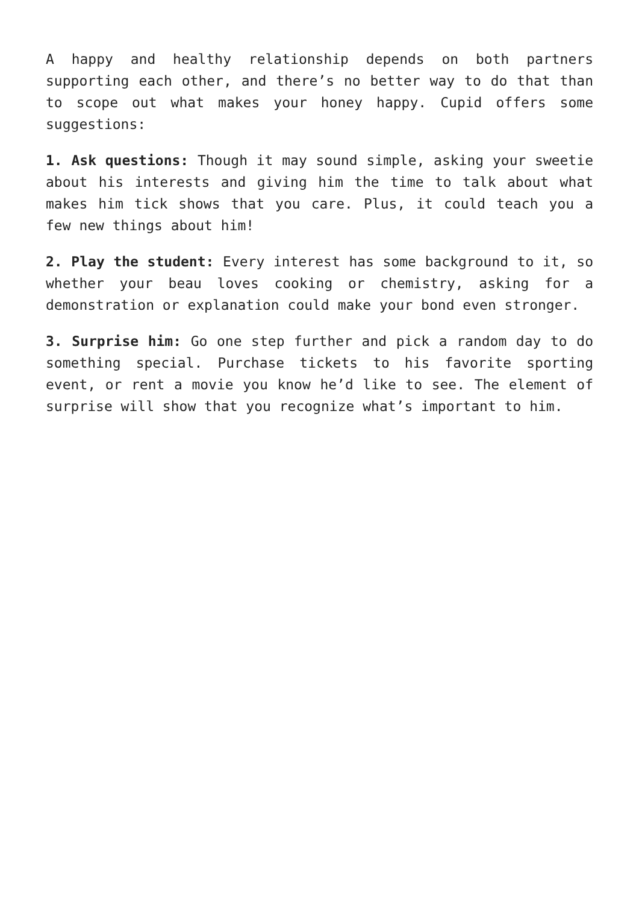A happy and healthy relationship depends on both partners supporting each other, and there’s no better way to do that than to scope out what makes your honey happy. Cupid offers some suggestions:
1. Ask questions: Though it may sound simple, asking your sweetie about his interests and giving him the time to talk about what makes him tick shows that you care. Plus, it could teach you a few new things about him!
2. Play the student: Every interest has some background to it, so whether your beau loves cooking or chemistry, asking for a demonstration or explanation could make your bond even stronger.
3. Surprise him: Go one step further and pick a random day to do something special. Purchase tickets to his favorite sporting event, or rent a movie you know he’d like to see. The element of surprise will show that you recognize what’s important to him.